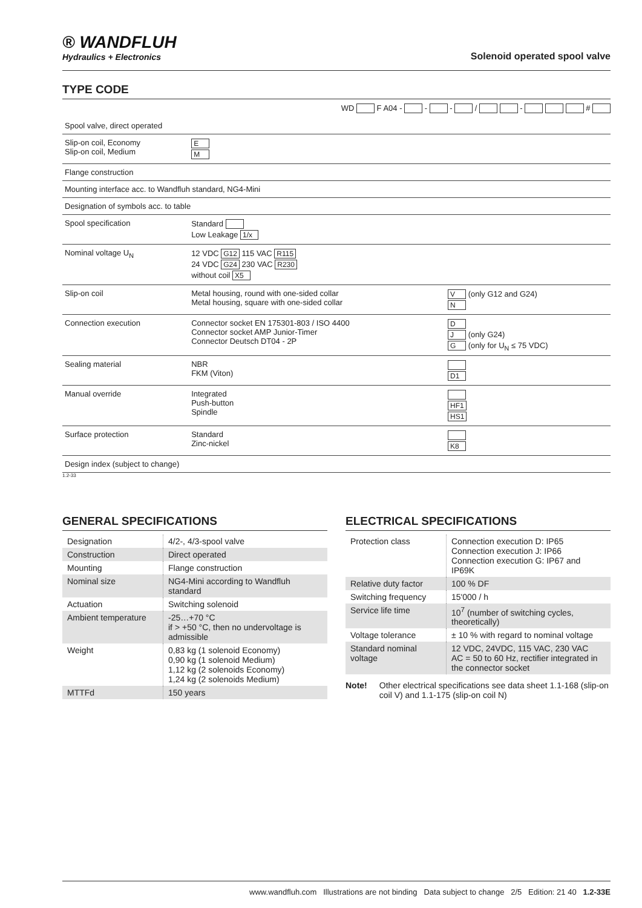® WANDFLUH
Hydraulics + Electronics
Solenoid operated spool valve
TYPE CODE
WD F A04 - - - / - #
| Spool valve, direct operated | | |
| Slip-on coil, Economy Slip-on coil, Medium | E M | |
| Flange construction | | |
| Mounting interface acc. to Wandfluh standard, NG4-Mini | | |
| Designation of symbols acc. to table | | |
| Spool specification | Standard Low Leakage 1/x | |
| Nominal voltage U<sub>N</sub> | 12 VDC G12 115 VAC R115 24 VDC G24 230 VAC R230 without coil X5 | |
| Slip-on coil | Metal housing, round with one-sided collar Metal housing, square with one-sided collar | V (only G12 and G24) N |
| Connection execution | Connector socket EN 175301-803 / ISO 4400 Connector socket AMP Junior-Timer Connector Deutsch DT04 - 2P | D J (only G24) G (only for U<sub>N</sub> ≤ 75 VDC) |
| Sealing material | NBR FKM (Viton) | D1 |
| Manual override | Integrated Push-button Spindle | HF1 HS1 |
| Surface protection | Standard Zinc-nickel | K8 |
| Design index (subject to change) | | |
1.2-33
GENERAL SPECIFICATIONS
| Designation | 4/2-, 4/3-spool valve |
| Construction | Direct operated |
| Mounting | Flange construction |
| Nominal size | NG4-Mini according to Wandfluh standard |
| Actuation | Switching solenoid |
| Ambient temperature | -25…+70 °C if > +50 °C, then no undervoltage is admissible |
| Weight | 0,83 kg (1 solenoid Economy) 0,90 kg (1 solenoid Medium) 1,12 kg (2 solenoids Economy) 1,24 kg (2 solenoids Medium) |
| MTTFd | 150 years |
ELECTRICAL SPECIFICATIONS
| Protection class | Connection execution D: IP65 Connection execution J: IP66 Connection execution G: IP67 and IP69K |
| Relative duty factor | 100 % DF |
| Switching frequency | 15'000 / h |
| Service life time | 10<sup>7</sup> (number of switching cycles, theoretically) |
| Voltage tolerance | ± 10 % with regard to nominal voltage |
| Standard nominal voltage | 12 VDC, 24VDC, 115 VAC, 230 VAC AC = 50 to 60 Hz, rectifier integrated in the connector socket |
Note! Other electrical specifications see data sheet 1.1-168 (slip-on coil V) and 1.1-175 (slip-on coil N)
www.wandfluh.com Illustrations are not binding Data subject to change 2/5 Edition: 21 40 1.2-33E